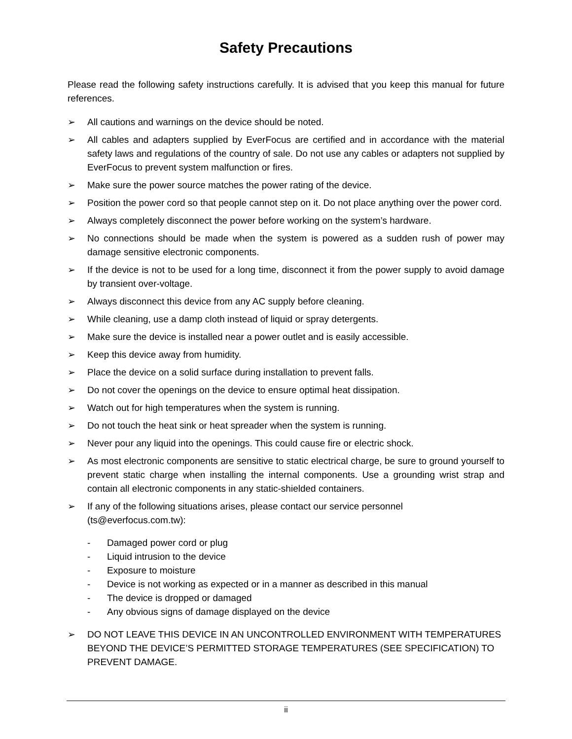Safety Precautions
Please read the following safety instructions carefully. It is advised that you keep this manual for future references.
➢ All cautions and warnings on the device should be noted.
➢ All cables and adapters supplied by EverFocus are certified and in accordance with the material safety laws and regulations of the country of sale. Do not use any cables or adapters not supplied by EverFocus to prevent system malfunction or fires.
➢ Make sure the power source matches the power rating of the device.
➢ Position the power cord so that people cannot step on it. Do not place anything over the power cord.
➢ Always completely disconnect the power before working on the system’s hardware.
➢ No connections should be made when the system is powered as a sudden rush of power may damage sensitive electronic components.
➢ If the device is not to be used for a long time, disconnect it from the power supply to avoid damage by transient over-voltage.
➢ Always disconnect this device from any AC supply before cleaning.
➢ While cleaning, use a damp cloth instead of liquid or spray detergents.
➢ Make sure the device is installed near a power outlet and is easily accessible.
➢ Keep this device away from humidity.
➢ Place the device on a solid surface during installation to prevent falls.
➢ Do not cover the openings on the device to ensure optimal heat dissipation.
➢ Watch out for high temperatures when the system is running.
➢ Do not touch the heat sink or heat spreader when the system is running.
➢ Never pour any liquid into the openings. This could cause fire or electric shock.
➢ As most electronic components are sensitive to static electrical charge, be sure to ground yourself to prevent static charge when installing the internal components. Use a grounding wrist strap and contain all electronic components in any static-shielded containers.
➢ If any of the following situations arises, please contact our service personnel
(ts@everfocus.com.tw):
- Damaged power cord or plug
- Liquid intrusion to the device
- Exposure to moisture
- Device is not working as expected or in a manner as described in this manual
- The device is dropped or damaged
- Any obvious signs of damage displayed on the device
➢ DO NOT LEAVE THIS DEVICE IN AN UNCONTROLLED ENVIRONMENT WITH TEMPERATURES BEYOND THE DEVICE’S PERMITTED STORAGE TEMPERATURES (SEE SPECIFICATION) TO PREVENT DAMAGE.
ii